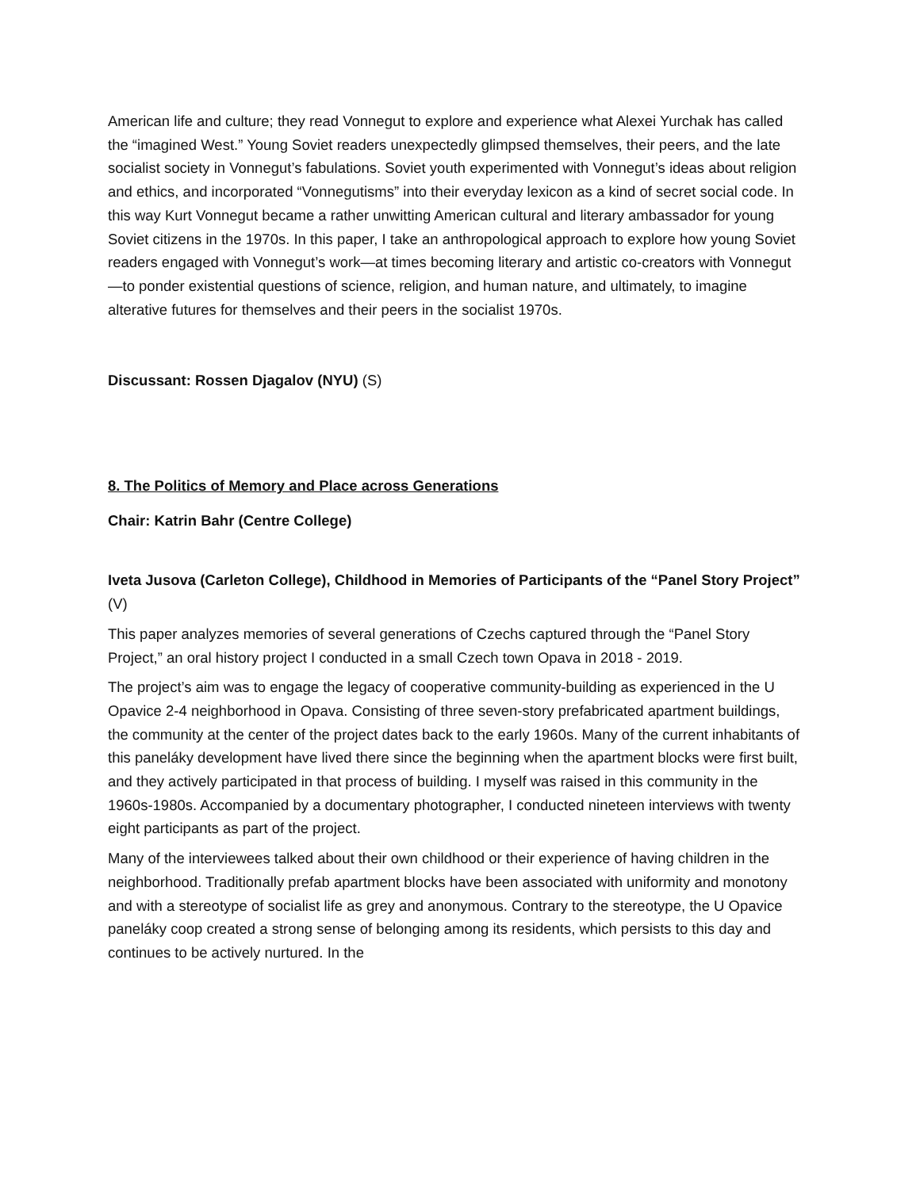American life and culture; they read Vonnegut to explore and experience what Alexei Yurchak has called the “imagined West.” Young Soviet readers unexpectedly glimpsed themselves, their peers, and the late socialist society in Vonnegut’s fabulations. Soviet youth experimented with Vonnegut’s ideas about religion and ethics, and incorporated “Vonnegutisms” into their everyday lexicon as a kind of secret social code. In this way Kurt Vonnegut became a rather unwitting American cultural and literary ambassador for young Soviet citizens in the 1970s. In this paper, I take an anthropological approach to explore how young Soviet readers engaged with Vonnegut’s work—at times becoming literary and artistic co-creators with Vonnegut—to ponder existential questions of science, religion, and human nature, and ultimately, to imagine alterative futures for themselves and their peers in the socialist 1970s.
Discussant: Rossen Djagalov (NYU) (S)
8. The Politics of Memory and Place across Generations
Chair: Katrin Bahr (Centre College)
Iveta Jusova (Carleton College), Childhood in Memories of Participants of the “Panel Story Project” (V)
This paper analyzes memories of several generations of Czechs captured through the “Panel Story Project,” an oral history project I conducted in a small Czech town Opava in 2018 - 2019.
The project’s aim was to engage the legacy of cooperative community-building as experienced in the U Opavice 2-4 neighborhood in Opava. Consisting of three seven-story prefabricated apartment buildings, the community at the center of the project dates back to the early 1960s. Many of the current inhabitants of this paneláky development have lived there since the beginning when the apartment blocks were first built, and they actively participated in that process of building. I myself was raised in this community in the 1960s-1980s. Accompanied by a documentary photographer, I conducted nineteen interviews with twenty eight participants as part of the project.
Many of the interviewees talked about their own childhood or their experience of having children in the neighborhood. Traditionally prefab apartment blocks have been associated with uniformity and monotony and with a stereotype of socialist life as grey and anonymous. Contrary to the stereotype, the U Opavice paneláky coop created a strong sense of belonging among its residents, which persists to this day and continues to be actively nurtured. In the